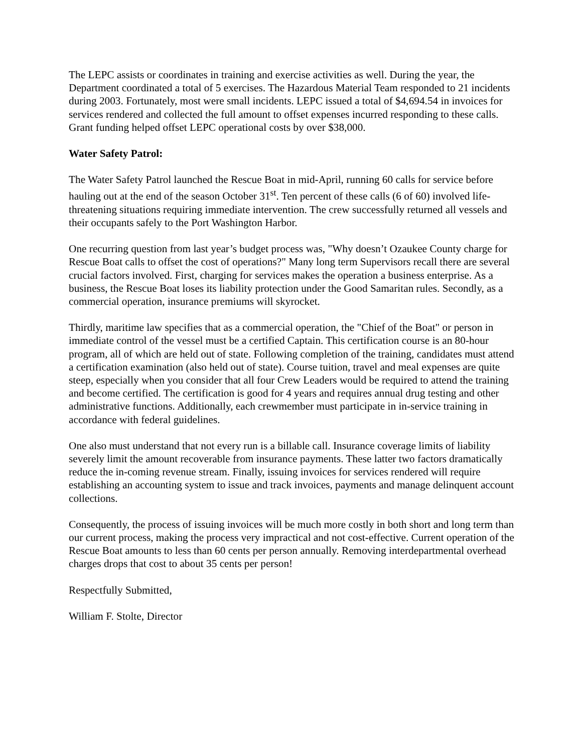The LEPC assists or coordinates in training and exercise activities as well. During the year, the Department coordinated a total of 5 exercises. The Hazardous Material Team responded to 21 incidents during 2003. Fortunately, most were small incidents. LEPC issued a total of $4,694.54 in invoices for services rendered and collected the full amount to offset expenses incurred responding to these calls. Grant funding helped offset LEPC operational costs by over $38,000.
Water Safety Patrol:
The Water Safety Patrol launched the Rescue Boat in mid-April, running 60 calls for service before hauling out at the end of the season October 31<sup>st</sup>. Ten percent of these calls (6 of 60) involved life-threatening situations requiring immediate intervention. The crew successfully returned all vessels and their occupants safely to the Port Washington Harbor.
One recurring question from last year’s budget process was, "Why doesn’t Ozaukee County charge for Rescue Boat calls to offset the cost of operations?" Many long term Supervisors recall there are several crucial factors involved. First, charging for services makes the operation a business enterprise. As a business, the Rescue Boat loses its liability protection under the Good Samaritan rules. Secondly, as a commercial operation, insurance premiums will skyrocket.
Thirdly, maritime law specifies that as a commercial operation, the "Chief of the Boat" or person in immediate control of the vessel must be a certified Captain. This certification course is an 80-hour program, all of which are held out of state. Following completion of the training, candidates must attend a certification examination (also held out of state). Course tuition, travel and meal expenses are quite steep, especially when you consider that all four Crew Leaders would be required to attend the training and become certified. The certification is good for 4 years and requires annual drug testing and other administrative functions. Additionally, each crewmember must participate in in-service training in accordance with federal guidelines.
One also must understand that not every run is a billable call. Insurance coverage limits of liability severely limit the amount recoverable from insurance payments. These latter two factors dramatically reduce the in-coming revenue stream. Finally, issuing invoices for services rendered will require establishing an accounting system to issue and track invoices, payments and manage delinquent account collections.
Consequently, the process of issuing invoices will be much more costly in both short and long term than our current process, making the process very impractical and not cost-effective. Current operation of the Rescue Boat amounts to less than 60 cents per person annually. Removing interdepartmental overhead charges drops that cost to about 35 cents per person!
Respectfully Submitted,
William F. Stolte, Director